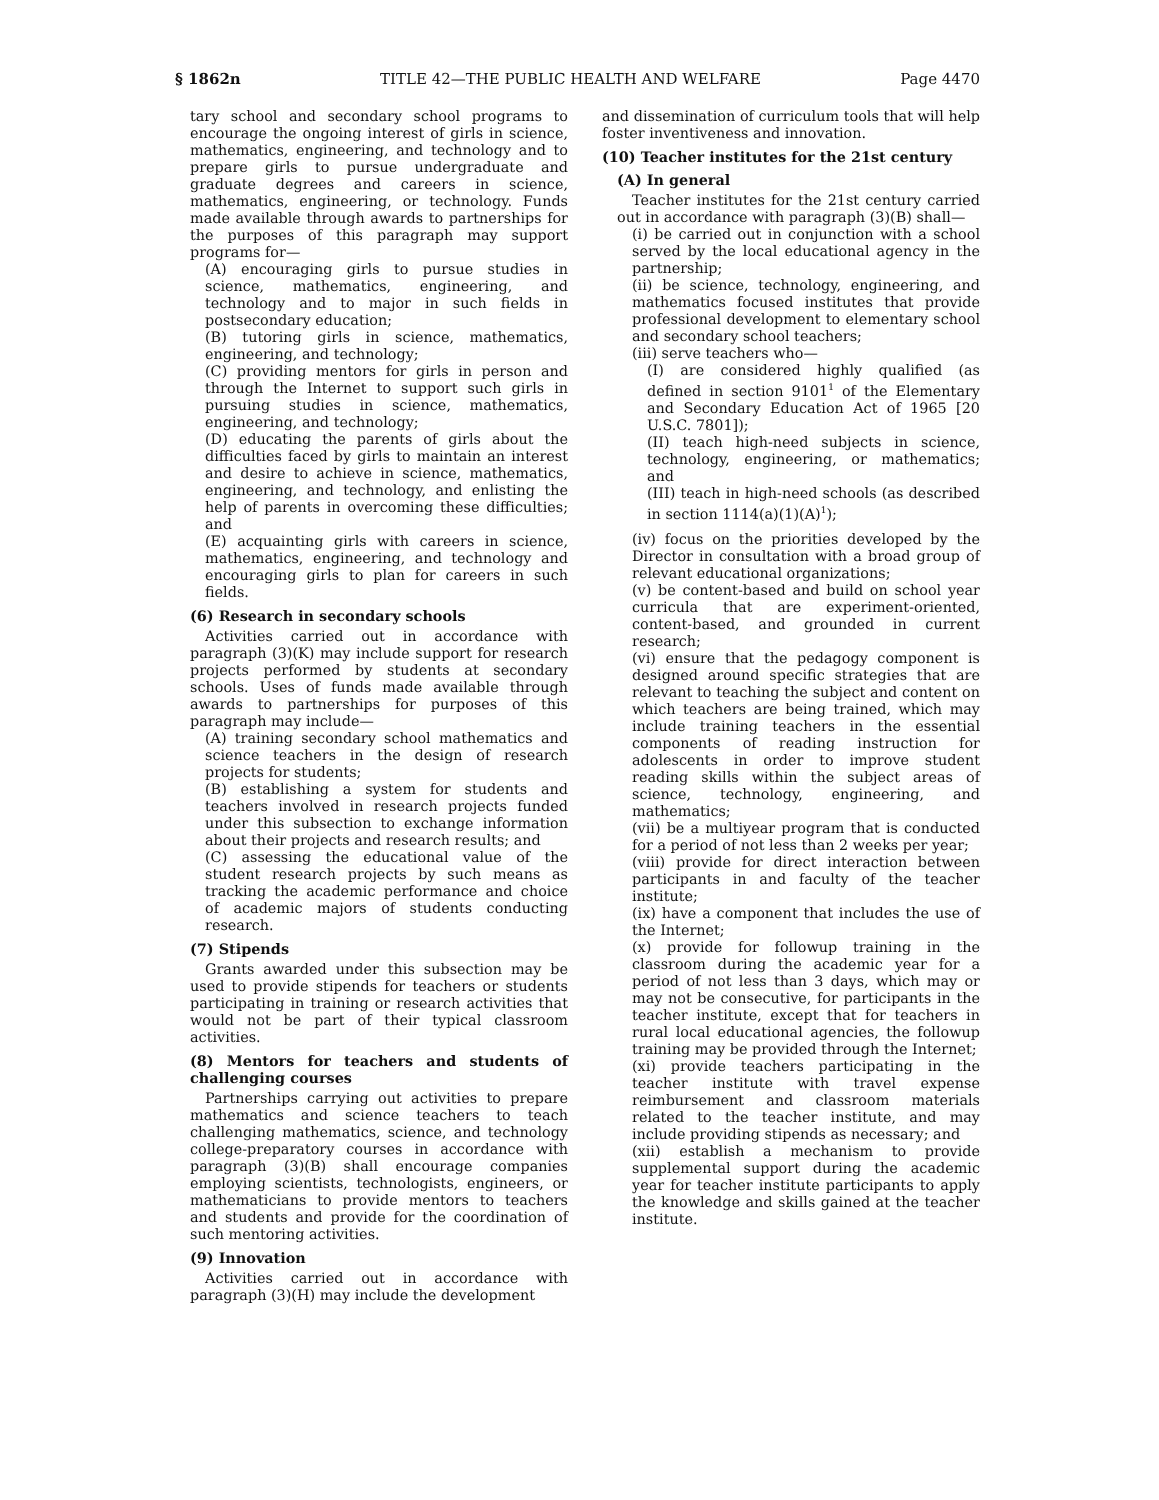§ 1862n TITLE 42—THE PUBLIC HEALTH AND WELFARE Page 4470
tary school and secondary school programs to encourage the ongoing interest of girls in science, mathematics, engineering, and technology and to prepare girls to pursue undergraduate and graduate degrees and careers in science, mathematics, engineering, or technology. Funds made available through awards to partnerships for the purposes of this paragraph may support programs for—
(A) encouraging girls to pursue studies in science, mathematics, engineering, and technology and to major in such fields in postsecondary education;
(B) tutoring girls in science, mathematics, engineering, and technology;
(C) providing mentors for girls in person and through the Internet to support such girls in pursuing studies in science, mathematics, engineering, and technology;
(D) educating the parents of girls about the difficulties faced by girls to maintain an interest and desire to achieve in science, mathematics, engineering, and technology, and enlisting the help of parents in overcoming these difficulties; and
(E) acquainting girls with careers in science, mathematics, engineering, and technology and encouraging girls to plan for careers in such fields.
(6) Research in secondary schools
Activities carried out in accordance with paragraph (3)(K) may include support for research projects performed by students at secondary schools. Uses of funds made available through awards to partnerships for purposes of this paragraph may include—
(A) training secondary school mathematics and science teachers in the design of research projects for students;
(B) establishing a system for students and teachers involved in research projects funded under this subsection to exchange information about their projects and research results; and
(C) assessing the educational value of the student research projects by such means as tracking the academic performance and choice of academic majors of students conducting research.
(7) Stipends
Grants awarded under this subsection may be used to provide stipends for teachers or students participating in training or research activities that would not be part of their typical classroom activities.
(8) Mentors for teachers and students of challenging courses
Partnerships carrying out activities to prepare mathematics and science teachers to teach challenging mathematics, science, and technology college-preparatory courses in accordance with paragraph (3)(B) shall encourage companies employing scientists, technologists, engineers, or mathematicians to provide mentors to teachers and students and provide for the coordination of such mentoring activities.
(9) Innovation
Activities carried out in accordance with paragraph (3)(H) may include the development
and dissemination of curriculum tools that will help foster inventiveness and innovation.
(10) Teacher institutes for the 21st century
(A) In general
Teacher institutes for the 21st century carried out in accordance with paragraph (3)(B) shall—
(i) be carried out in conjunction with a school served by the local educational agency in the partnership;
(ii) be science, technology, engineering, and mathematics focused institutes that provide professional development to elementary school and secondary school teachers;
(iii) serve teachers who—
(I) are considered highly qualified (as defined in section 9101<sup>1</sup> of the Elementary and Secondary Education Act of 1965 [20 U.S.C. 7801]);
(II) teach high-need subjects in science, technology, engineering, or mathematics; and
(III) teach in high-need schools (as described in section 1114(a)(1)(A)<sup>1</sup>);
(iv) focus on the priorities developed by the Director in consultation with a broad group of relevant educational organizations;
(v) be content-based and build on school year curricula that are experiment-oriented, content-based, and grounded in current research;
(vi) ensure that the pedagogy component is designed around specific strategies that are relevant to teaching the subject and content on which teachers are being trained, which may include training teachers in the essential components of reading instruction for adolescents in order to improve student reading skills within the subject areas of science, technology, engineering, and mathematics;
(vii) be a multiyear program that is conducted for a period of not less than 2 weeks per year;
(viii) provide for direct interaction between participants in and faculty of the teacher institute;
(ix) have a component that includes the use of the Internet;
(x) provide for followup training in the classroom during the academic year for a period of not less than 3 days, which may or may not be consecutive, for participants in the teacher institute, except that for teachers in rural local educational agencies, the followup training may be provided through the Internet;
(xi) provide teachers participating in the teacher institute with travel expense reimbursement and classroom materials related to the teacher institute, and may include providing stipends as necessary; and
(xii) establish a mechanism to provide supplemental support during the academic year for teacher institute participants to apply the knowledge and skills gained at the teacher institute.